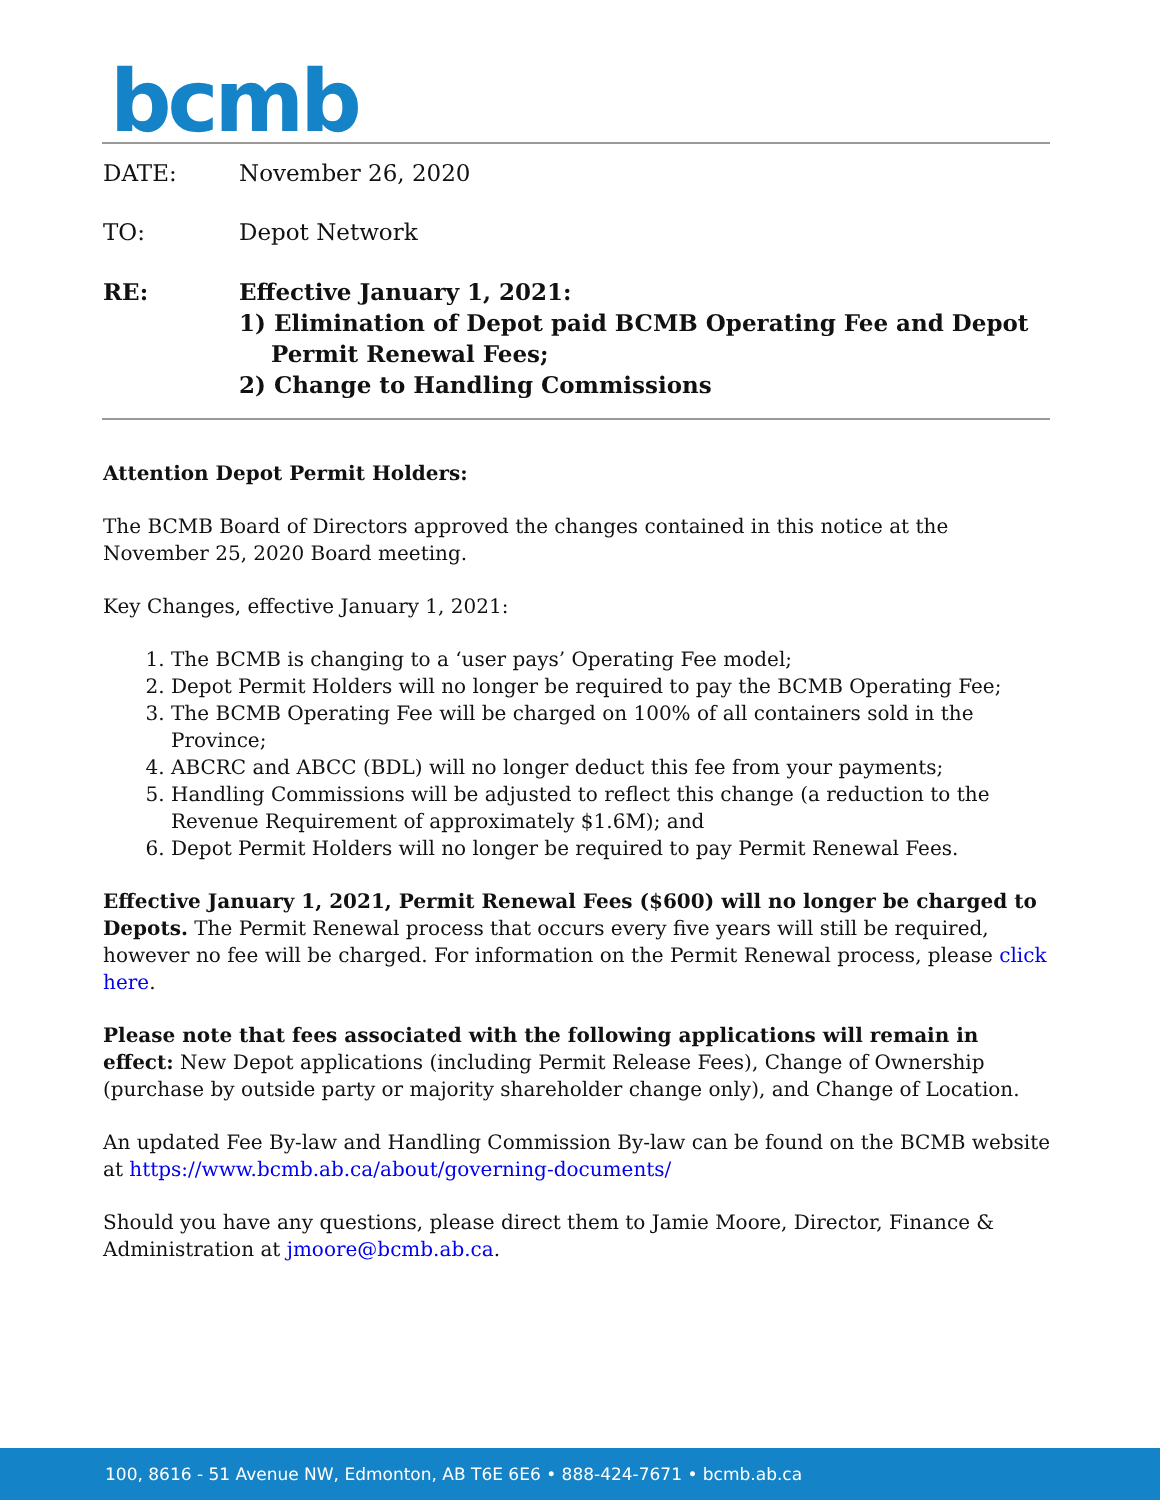bcmb
DATE: November 26, 2020
TO: Depot Network
RE: Effective January 1, 2021:
1) Elimination of Depot paid BCMB Operating Fee and Depot
Permit Renewal Fees;
2) Change to Handling Commissions
Attention Depot Permit Holders:
The BCMB Board of Directors approved the changes contained in this notice at the November 25, 2020 Board meeting.
Key Changes, effective January 1, 2021:
1. The BCMB is changing to a ‘user pays’ Operating Fee model;
2. Depot Permit Holders will no longer be required to pay the BCMB Operating Fee;
3. The BCMB Operating Fee will be charged on 100% of all containers sold in the Province;
4. ABCRC and ABCC (BDL) will no longer deduct this fee from your payments;
5. Handling Commissions will be adjusted to reflect this change (a reduction to the Revenue Requirement of approximately $1.6M); and
6. Depot Permit Holders will no longer be required to pay Permit Renewal Fees.
Effective January 1, 2021, Permit Renewal Fees ($600) will no longer be charged to Depots. The Permit Renewal process that occurs every five years will still be required, however no fee will be charged. For information on the Permit Renewal process, please click here.
Please note that fees associated with the following applications will remain in effect: New Depot applications (including Permit Release Fees), Change of Ownership (purchase by outside party or majority shareholder change only), and Change of Location.
An updated Fee By-law and Handling Commission By-law can be found on the BCMB website at https://www.bcmb.ab.ca/about/governing-documents/
Should you have any questions, please direct them to Jamie Moore, Director, Finance & Administration at jmoore@bcmb.ab.ca.
100, 8616 - 51 Avenue NW, Edmonton, AB T6E 6E6 • 888-424-7671 • bcmb.ab.ca